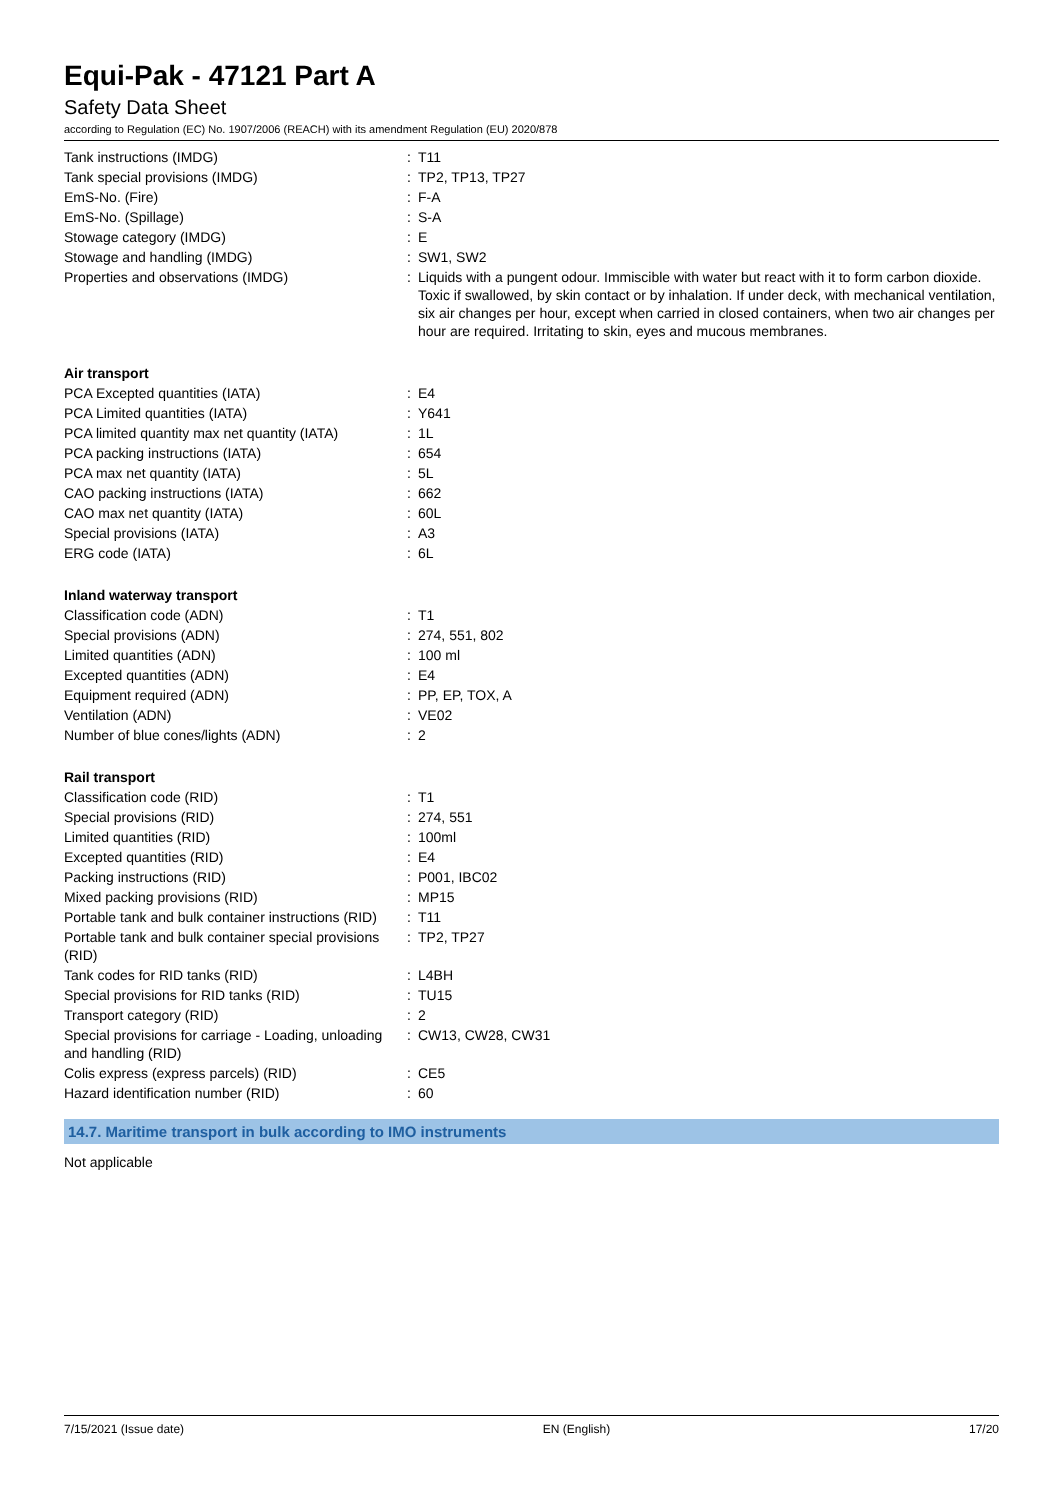Equi-Pak - 47121 Part A
Safety Data Sheet
according to Regulation (EC) No. 1907/2006 (REACH) with its amendment Regulation (EU) 2020/878
| Tank instructions (IMDG) | : | T11 |
| Tank special provisions (IMDG) | : | TP2, TP13, TP27 |
| EmS-No. (Fire) | : | F-A |
| EmS-No. (Spillage) | : | S-A |
| Stowage category (IMDG) | : | E |
| Stowage and handling (IMDG) | : | SW1, SW2 |
| Properties and observations (IMDG) | : | Liquids with a pungent odour. Immiscible with water but react with it to form carbon dioxide. Toxic if swallowed, by skin contact or by inhalation. If under deck, with mechanical ventilation, six air changes per hour, except when carried in closed containers, when two air changes per hour are required. Irritating to skin, eyes and mucous membranes. |
Air transport
| PCA Excepted quantities (IATA) | : | E4 |
| PCA Limited quantities (IATA) | : | Y641 |
| PCA limited quantity max net quantity (IATA) | : | 1L |
| PCA packing instructions (IATA) | : | 654 |
| PCA max net quantity (IATA) | : | 5L |
| CAO packing instructions (IATA) | : | 662 |
| CAO max net quantity (IATA) | : | 60L |
| Special provisions (IATA) | : | A3 |
| ERG code (IATA) | : | 6L |
Inland waterway transport
| Classification code (ADN) | : | T1 |
| Special provisions (ADN) | : | 274, 551, 802 |
| Limited quantities (ADN) | : | 100 ml |
| Excepted quantities (ADN) | : | E4 |
| Equipment required (ADN) | : | PP, EP, TOX, A |
| Ventilation (ADN) | : | VE02 |
| Number of blue cones/lights (ADN) | : | 2 |
Rail transport
| Classification code (RID) | : | T1 |
| Special provisions (RID) | : | 274, 551 |
| Limited quantities (RID) | : | 100ml |
| Excepted quantities (RID) | : | E4 |
| Packing instructions (RID) | : | P001, IBC02 |
| Mixed packing provisions (RID) | : | MP15 |
| Portable tank and bulk container instructions (RID) | : | T11 |
| Portable tank and bulk container special provisions (RID) | : | TP2, TP27 |
| Tank codes for RID tanks (RID) | : | L4BH |
| Special provisions for RID tanks (RID) | : | TU15 |
| Transport category (RID) | : | 2 |
| Special provisions for carriage - Loading, unloading and handling (RID) | : | CW13, CW28, CW31 |
| Colis express (express parcels) (RID) | : | CE5 |
| Hazard identification number (RID) | : | 60 |
14.7. Maritime transport in bulk according to IMO instruments
Not applicable
7/15/2021 (Issue date) EN (English) 17/20